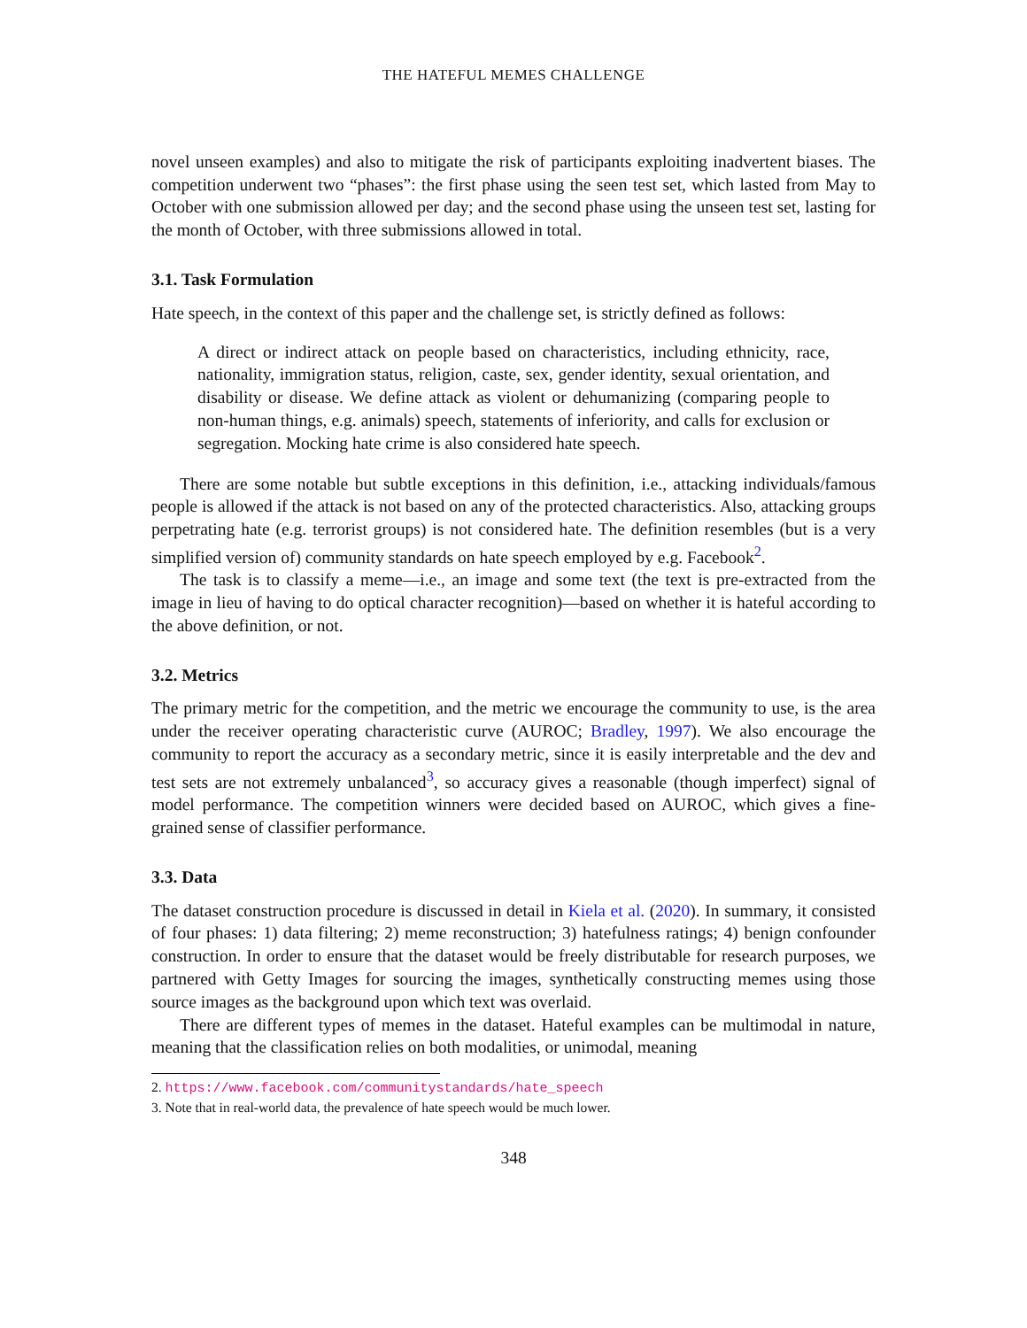THE HATEFUL MEMES CHALLENGE
novel unseen examples) and also to mitigate the risk of participants exploiting inadvertent biases. The competition underwent two “phases”: the first phase using the seen test set, which lasted from May to October with one submission allowed per day; and the second phase using the unseen test set, lasting for the month of October, with three submissions allowed in total.
3.1. Task Formulation
Hate speech, in the context of this paper and the challenge set, is strictly defined as follows:
A direct or indirect attack on people based on characteristics, including ethnicity, race, nationality, immigration status, religion, caste, sex, gender identity, sexual orientation, and disability or disease. We define attack as violent or dehumanizing (comparing people to non-human things, e.g. animals) speech, statements of inferiority, and calls for exclusion or segregation. Mocking hate crime is also considered hate speech.
There are some notable but subtle exceptions in this definition, i.e., attacking individuals/famous people is allowed if the attack is not based on any of the protected characteristics. Also, attacking groups perpetrating hate (e.g. terrorist groups) is not considered hate. The definition resembles (but is a very simplified version of) community standards on hate speech employed by e.g. Facebook<sup>2</sup>.
The task is to classify a meme—i.e., an image and some text (the text is pre-extracted from the image in lieu of having to do optical character recognition)—based on whether it is hateful according to the above definition, or not.
3.2. Metrics
The primary metric for the competition, and the metric we encourage the community to use, is the area under the receiver operating characteristic curve (AUROC; Bradley, 1997). We also encourage the community to report the accuracy as a secondary metric, since it is easily interpretable and the dev and test sets are not extremely unbalanced<sup>3</sup>, so accuracy gives a reasonable (though imperfect) signal of model performance. The competition winners were decided based on AUROC, which gives a fine-grained sense of classifier performance.
3.3. Data
The dataset construction procedure is discussed in detail in Kiela et al. (2020). In summary, it consisted of four phases: 1) data filtering; 2) meme reconstruction; 3) hatefulness ratings; 4) benign confounder construction. In order to ensure that the dataset would be freely distributable for research purposes, we partnered with Getty Images for sourcing the images, synthetically constructing memes using those source images as the background upon which text was overlaid.
There are different types of memes in the dataset. Hateful examples can be multimodal in nature, meaning that the classification relies on both modalities, or unimodal, meaning
2. https://www.facebook.com/communitystandards/hate_speech
3. Note that in real-world data, the prevalence of hate speech would be much lower.
348